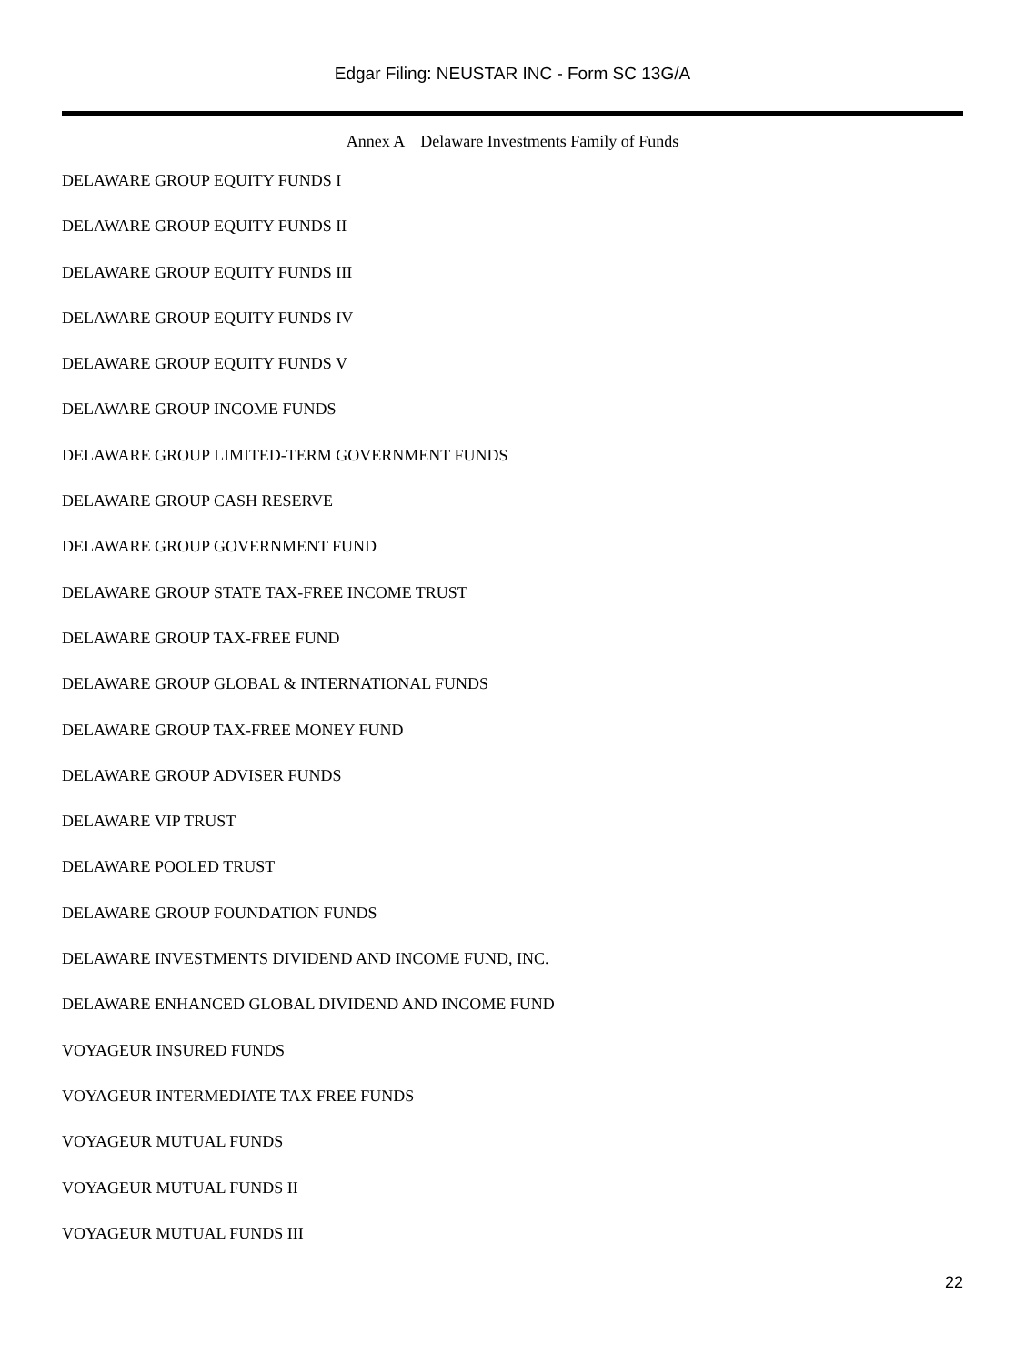Edgar Filing: NEUSTAR INC - Form SC 13G/A
Annex A Delaware Investments Family of Funds
DELAWARE GROUP EQUITY FUNDS I
DELAWARE GROUP EQUITY FUNDS II
DELAWARE GROUP EQUITY FUNDS III
DELAWARE GROUP EQUITY FUNDS IV
DELAWARE GROUP EQUITY FUNDS V
DELAWARE GROUP INCOME FUNDS
DELAWARE GROUP LIMITED-TERM GOVERNMENT FUNDS
DELAWARE GROUP CASH RESERVE
DELAWARE GROUP GOVERNMENT FUND
DELAWARE GROUP STATE TAX-FREE INCOME TRUST
DELAWARE GROUP TAX-FREE FUND
DELAWARE GROUP GLOBAL & INTERNATIONAL FUNDS
DELAWARE GROUP TAX-FREE MONEY FUND
DELAWARE GROUP ADVISER FUNDS
DELAWARE VIP TRUST
DELAWARE POOLED TRUST
DELAWARE GROUP FOUNDATION FUNDS
DELAWARE INVESTMENTS DIVIDEND AND INCOME FUND, INC.
DELAWARE ENHANCED GLOBAL DIVIDEND AND INCOME FUND
VOYAGEUR INSURED FUNDS
VOYAGEUR INTERMEDIATE TAX FREE FUNDS
VOYAGEUR MUTUAL FUNDS
VOYAGEUR MUTUAL FUNDS II
VOYAGEUR MUTUAL FUNDS III
22